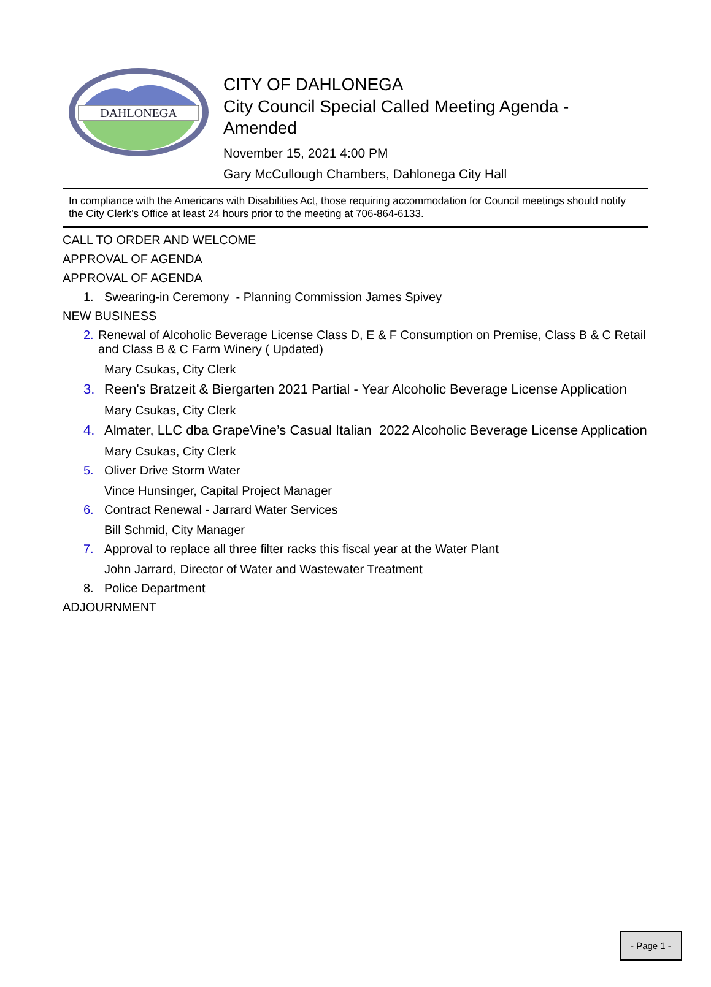DAHLONEGA
CITY OF DAHLONEGA
City Council Special Called Meeting Agenda - Amended
November 15, 2021 4:00 PM
Gary McCullough Chambers, Dahlonega City Hall
In compliance with the Americans with Disabilities Act, those requiring accommodation for Council meetings should notify the City Clerk’s Office at least 24 hours prior to the meeting at 706-864-6133.
CALL TO ORDER AND WELCOME
APPROVAL OF AGENDA
APPROVAL OF AGENDA
1. Swearing-in Ceremony - Planning Commission James Spivey
NEW BUSINESS
2. Renewal of Alcoholic Beverage License Class D, E & F Consumption on Premise, Class B & C Retail and Class B & C Farm Winery ( Updated)
Mary Csukas, City Clerk
3. Reen's Bratzeit & Biergarten 2021 Partial - Year Alcoholic Beverage License Application
Mary Csukas, City Clerk
4. Almater, LLC dba GrapeVine’s Casual Italian 2022 Alcoholic Beverage License Application
Mary Csukas, City Clerk
5. Oliver Drive Storm Water
Vince Hunsinger, Capital Project Manager
6. Contract Renewal - Jarrard Water Services
Bill Schmid, City Manager
7. Approval to replace all three filter racks this fiscal year at the Water Plant
John Jarrard, Director of Water and Wastewater Treatment
8. Police Department
ADJOURNMENT
- Page 1 -